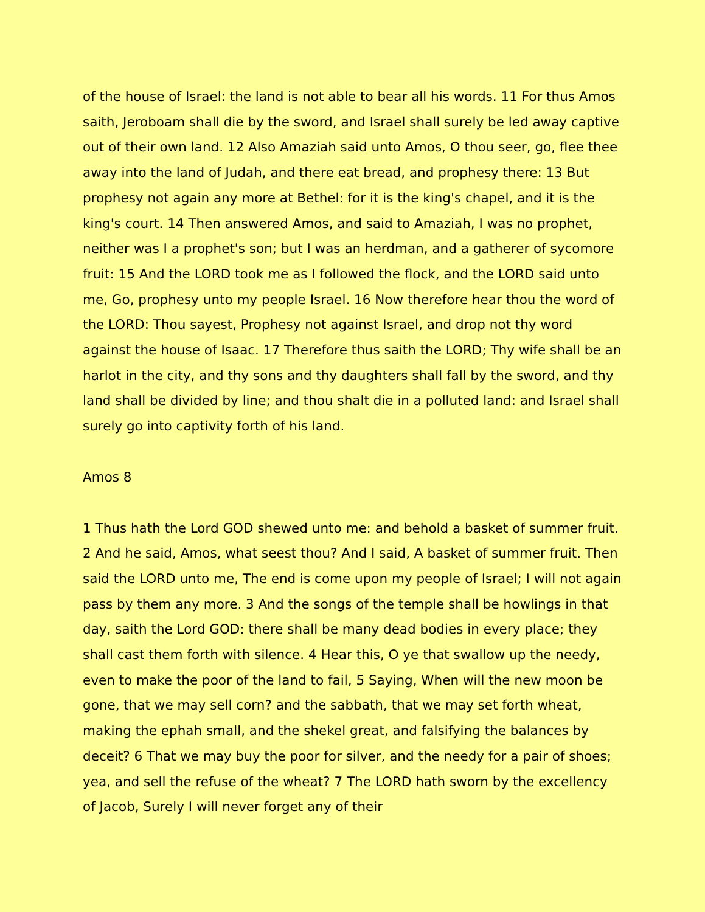of the house of Israel: the land is not able to bear all his words. 11 For thus Amos saith, Jeroboam shall die by the sword, and Israel shall surely be led away captive out of their own land. 12 Also Amaziah said unto Amos, O thou seer, go, flee thee away into the land of Judah, and there eat bread, and prophesy there: 13 But prophesy not again any more at Bethel: for it is the king's chapel, and it is the king's court. 14 Then answered Amos, and said to Amaziah, I was no prophet, neither was I a prophet's son; but I was an herdman, and a gatherer of sycomore fruit: 15 And the LORD took me as I followed the flock, and the LORD said unto me, Go, prophesy unto my people Israel. 16 Now therefore hear thou the word of the LORD: Thou sayest, Prophesy not against Israel, and drop not thy word against the house of Isaac. 17 Therefore thus saith the LORD; Thy wife shall be an harlot in the city, and thy sons and thy daughters shall fall by the sword, and thy land shall be divided by line; and thou shalt die in a polluted land: and Israel shall surely go into captivity forth of his land.
Amos 8
1 Thus hath the Lord GOD shewed unto me: and behold a basket of summer fruit. 2 And he said, Amos, what seest thou? And I said, A basket of summer fruit. Then said the LORD unto me, The end is come upon my people of Israel; I will not again pass by them any more. 3 And the songs of the temple shall be howlings in that day, saith the Lord GOD: there shall be many dead bodies in every place; they shall cast them forth with silence. 4 Hear this, O ye that swallow up the needy, even to make the poor of the land to fail, 5 Saying, When will the new moon be gone, that we may sell corn? and the sabbath, that we may set forth wheat, making the ephah small, and the shekel great, and falsifying the balances by deceit? 6 That we may buy the poor for silver, and the needy for a pair of shoes; yea, and sell the refuse of the wheat? 7 The LORD hath sworn by the excellency of Jacob, Surely I will never forget any of their